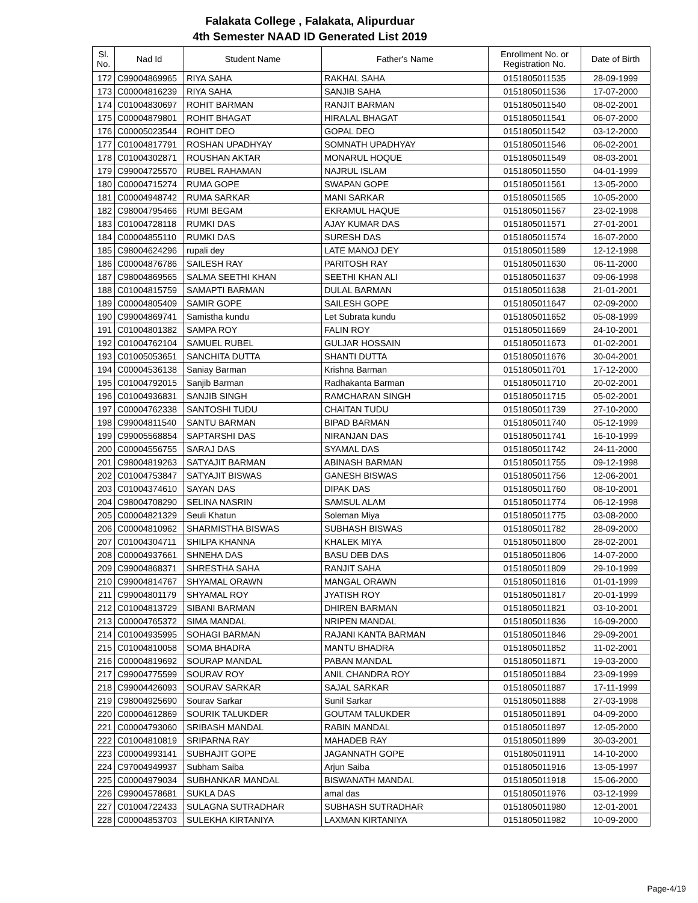Falakata College , Falakata, Alipurduar
4th Semester NAAD ID Generated List 2019
| Sl. No. | Nad Id | Student Name | Father's Name | Enrollment No. or Registration No. | Date of Birth |
| --- | --- | --- | --- | --- | --- |
| 172 | C99004869965 | RIYA SAHA | RAKHAL SAHA | 0151805011535 | 28-09-1999 |
| 173 | C00004816239 | RIYA SAHA | SANJIB SAHA | 0151805011536 | 17-07-2000 |
| 174 | C01004830697 | ROHIT BARMAN | RANJIT BARMAN | 0151805011540 | 08-02-2001 |
| 175 | C00004879801 | ROHIT BHAGAT | HIRALAL BHAGAT | 0151805011541 | 06-07-2000 |
| 176 | C00005023544 | ROHIT DEO | GOPAL DEO | 0151805011542 | 03-12-2000 |
| 177 | C01004817791 | ROSHAN UPADHYAY | SOMNATH UPADHYAY | 0151805011546 | 06-02-2001 |
| 178 | C01004302871 | ROUSHAN AKTAR | MONARUL HOQUE | 0151805011549 | 08-03-2001 |
| 179 | C99004725570 | RUBEL RAHAMAN | NAJRUL ISLAM | 0151805011550 | 04-01-1999 |
| 180 | C00004715274 | RUMA GOPE | SWAPAN GOPE | 0151805011561 | 13-05-2000 |
| 181 | C00004948742 | RUMA SARKAR | MANI SARKAR | 0151805011565 | 10-05-2000 |
| 182 | C98004795466 | RUMI BEGAM | EKRAMUL HAQUE | 0151805011567 | 23-02-1998 |
| 183 | C01004728118 | RUMKI DAS | AJAY KUMAR DAS | 0151805011571 | 27-01-2001 |
| 184 | C00004855110 | RUMKI DAS | SURESH DAS | 0151805011574 | 16-07-2000 |
| 185 | C98004624296 | rupali dey | LATE MANOJ DEY | 0151805011589 | 12-12-1998 |
| 186 | C00004876786 | SAILESH RAY | PARITOSH RAY | 0151805011630 | 06-11-2000 |
| 187 | C98004869565 | SALMA SEETHI KHAN | SEETHI KHAN ALI | 0151805011637 | 09-06-1998 |
| 188 | C01004815759 | SAMAPTI BARMAN | DULAL BARMAN | 0151805011638 | 21-01-2001 |
| 189 | C00004805409 | SAMIR GOPE | SAILESH GOPE | 0151805011647 | 02-09-2000 |
| 190 | C99004869741 | Samistha kundu | Let Subrata kundu | 0151805011652 | 05-08-1999 |
| 191 | C01004801382 | SAMPA ROY | FALIN ROY | 0151805011669 | 24-10-2001 |
| 192 | C01004762104 | SAMUEL RUBEL | GULJAR HOSSAIN | 0151805011673 | 01-02-2001 |
| 193 | C01005053651 | SANCHITA DUTTA | SHANTI DUTTA | 0151805011676 | 30-04-2001 |
| 194 | C00004536138 | Saniay Barman | Krishna Barman | 0151805011701 | 17-12-2000 |
| 195 | C01004792015 | Sanjib Barman | Radhakanta Barman | 0151805011710 | 20-02-2001 |
| 196 | C01004936831 | SANJIB SINGH | RAMCHARAN SINGH | 0151805011715 | 05-02-2001 |
| 197 | C00004762338 | SANTOSHI TUDU | CHAITAN TUDU | 0151805011739 | 27-10-2000 |
| 198 | C99004811540 | SANTU BARMAN | BIPAD BARMAN | 0151805011740 | 05-12-1999 |
| 199 | C99005568854 | SAPTARSHI DAS | NIRANJAN DAS | 0151805011741 | 16-10-1999 |
| 200 | C00004556755 | SARAJ DAS | SYAMAL DAS | 0151805011742 | 24-11-2000 |
| 201 | C98004819263 | SATYAJIT BARMAN | ABINASH BARMAN | 0151805011755 | 09-12-1998 |
| 202 | C01004753847 | SATYAJIT BISWAS | GANESH BISWAS | 0151805011756 | 12-06-2001 |
| 203 | C01004374610 | SAYAN DAS | DIPAK DAS | 0151805011760 | 08-10-2001 |
| 204 | C98004708290 | SELINA NASRIN | SAMSUL ALAM | 0151805011774 | 06-12-1998 |
| 205 | C00004821329 | Seuli Khatun | Soleman Miya | 0151805011775 | 03-08-2000 |
| 206 | C00004810962 | SHARMISTHA BISWAS | SUBHASH BISWAS | 0151805011782 | 28-09-2000 |
| 207 | C01004304711 | SHILPA KHANNA | KHALEK MIYA | 0151805011800 | 28-02-2001 |
| 208 | C00004937661 | SHNEHA DAS | BASU DEB DAS | 0151805011806 | 14-07-2000 |
| 209 | C99004868371 | SHRESTHA SAHA | RANJIT SAHA | 0151805011809 | 29-10-1999 |
| 210 | C99004814767 | SHYAMAL ORAWN | MANGAL ORAWN | 0151805011816 | 01-01-1999 |
| 211 | C99004801179 | SHYAMAL ROY | JYATISH ROY | 0151805011817 | 20-01-1999 |
| 212 | C01004813729 | SIBANI BARMAN | DHIREN BARMAN | 0151805011821 | 03-10-2001 |
| 213 | C00004765372 | SIMA MANDAL | NRIPEN MANDAL | 0151805011836 | 16-09-2000 |
| 214 | C01004935995 | SOHAGI BARMAN | RAJANI KANTA BARMAN | 0151805011846 | 29-09-2001 |
| 215 | C01004810058 | SOMA BHADRA | MANTU BHADRA | 0151805011852 | 11-02-2001 |
| 216 | C00004819692 | SOURAP MANDAL | PABAN MANDAL | 0151805011871 | 19-03-2000 |
| 217 | C99004775599 | SOURAV ROY | ANIL CHANDRA ROY | 0151805011884 | 23-09-1999 |
| 218 | C99004426093 | SOURAV SARKAR | SAJAL SARKAR | 0151805011887 | 17-11-1999 |
| 219 | C98004925690 | Sourav Sarkar | Sunil Sarkar | 0151805011888 | 27-03-1998 |
| 220 | C00004612869 | SOURIK TALUKDER | GOUTAM TALUKDER | 0151805011891 | 04-09-2000 |
| 221 | C00004793060 | SRIBASH MANDAL | RABIN MANDAL | 0151805011897 | 12-05-2000 |
| 222 | C01004810819 | SRIPARNA RAY | MAHADEB RAY | 0151805011899 | 30-03-2001 |
| 223 | C00004993141 | SUBHAJIT GOPE | JAGANNATH GOPE | 0151805011911 | 14-10-2000 |
| 224 | C97004949937 | Subham Saiba | Arjun Saiba | 0151805011916 | 13-05-1997 |
| 225 | C00004979034 | SUBHANKAR MANDAL | BISWANATH MANDAL | 0151805011918 | 15-06-2000 |
| 226 | C99004578681 | SUKLA DAS | amal das | 0151805011976 | 03-12-1999 |
| 227 | C01004722433 | SULAGNA SUTRADHAR | SUBHASH SUTRADHAR | 0151805011980 | 12-01-2001 |
| 228 | C00004853703 | SULEKHA KIRTANIYA | LAXMAN KIRTANIYA | 0151805011982 | 10-09-2000 |
Page-4/19